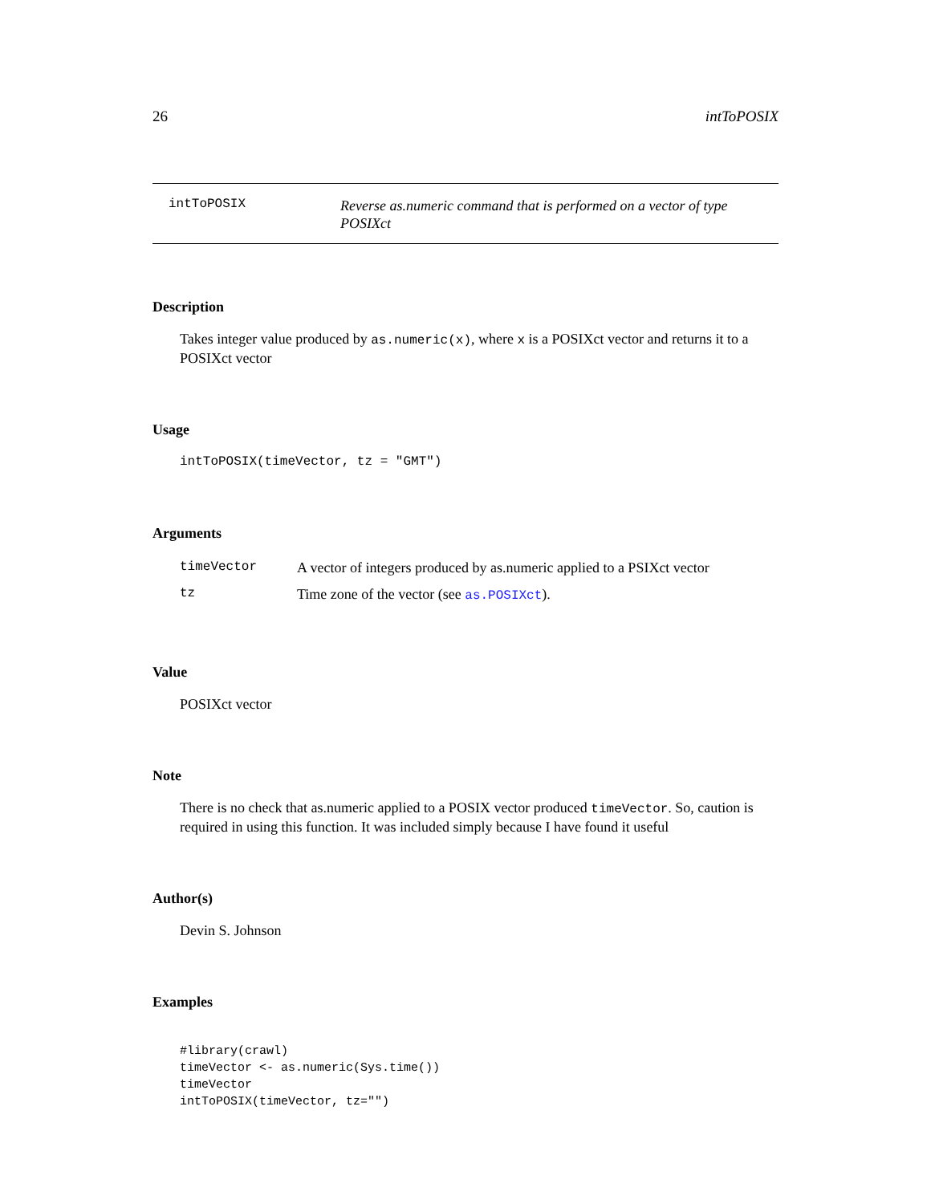26 intToPOSIX
intToPOSIX
Reverse as.numeric command that is performed on a vector of type POSIXct
Description
Takes integer value produced by as.numeric(x), where x is a POSIXct vector and returns it to a POSIXct vector
Usage
intToPOSIX(timeVector, tz = "GMT")
Arguments
| timeVector | A vector of integers produced by as.numeric applied to a PSIXct vector |
| tz | Time zone of the vector (see as.POSIXct ). |
Value
POSIXct vector
Note
There is no check that as.numeric applied to a POSIX vector produced timeVector. So, caution is required in using this function. It was included simply because I have found it useful
Author(s)
Devin S. Johnson
Examples
#library(crawl)
timeVector <- as.numeric(Sys.time())
timeVector
intToPOSIX(timeVector, tz="")